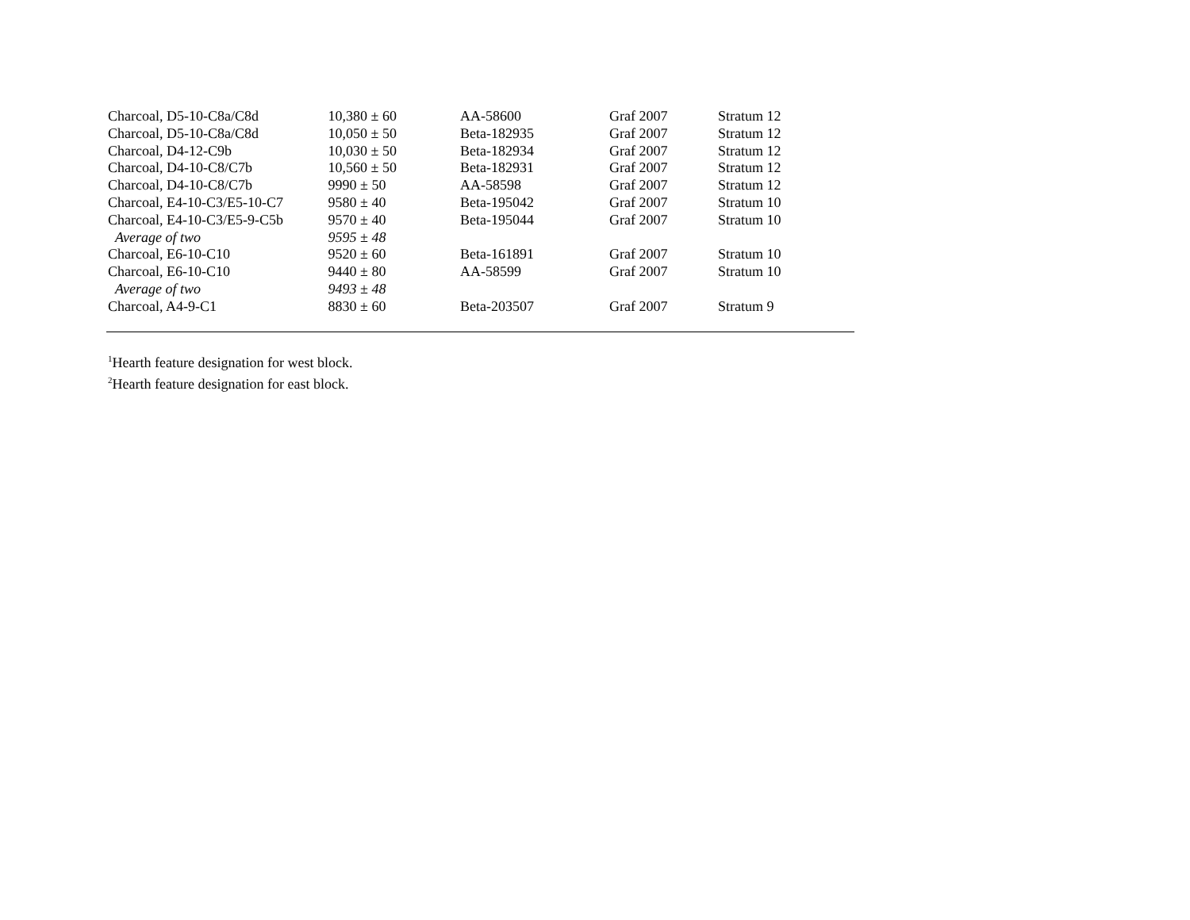| Charcoal, D5-10-C8a/C8d | 10,380 ± 60 | AA-58600 | Graf 2007 | Stratum 12 |
| Charcoal, D5-10-C8a/C8d | 10,050 ± 50 | Beta-182935 | Graf 2007 | Stratum 12 |
| Charcoal, D4-12-C9b | 10,030 ± 50 | Beta-182934 | Graf 2007 | Stratum 12 |
| Charcoal, D4-10-C8/C7b | 10,560 ± 50 | Beta-182931 | Graf 2007 | Stratum 12 |
| Charcoal, D4-10-C8/C7b | 9990 ± 50 | AA-58598 | Graf 2007 | Stratum 12 |
| Charcoal, E4-10-C3/E5-10-C7 | 9580 ± 40 | Beta-195042 | Graf 2007 | Stratum 10 |
| Charcoal, E4-10-C3/E5-9-C5b | 9570 ± 40 | Beta-195044 | Graf 2007 | Stratum 10 |
| Average of two | 9595 ± 48 | | | |
| Charcoal, E6-10-C10 | 9520 ± 60 | Beta-161891 | Graf 2007 | Stratum 10 |
| Charcoal, E6-10-C10 | 9440 ± 80 | AA-58599 | Graf 2007 | Stratum 10 |
| Average of two | 9493 ± 48 | | | |
| Charcoal, A4-9-C1 | 8830 ± 60 | Beta-203507 | Graf 2007 | Stratum 9 |
<sup>1</sup> Hearth feature designation for west block.
<sup>2</sup> Hearth feature designation for east block.